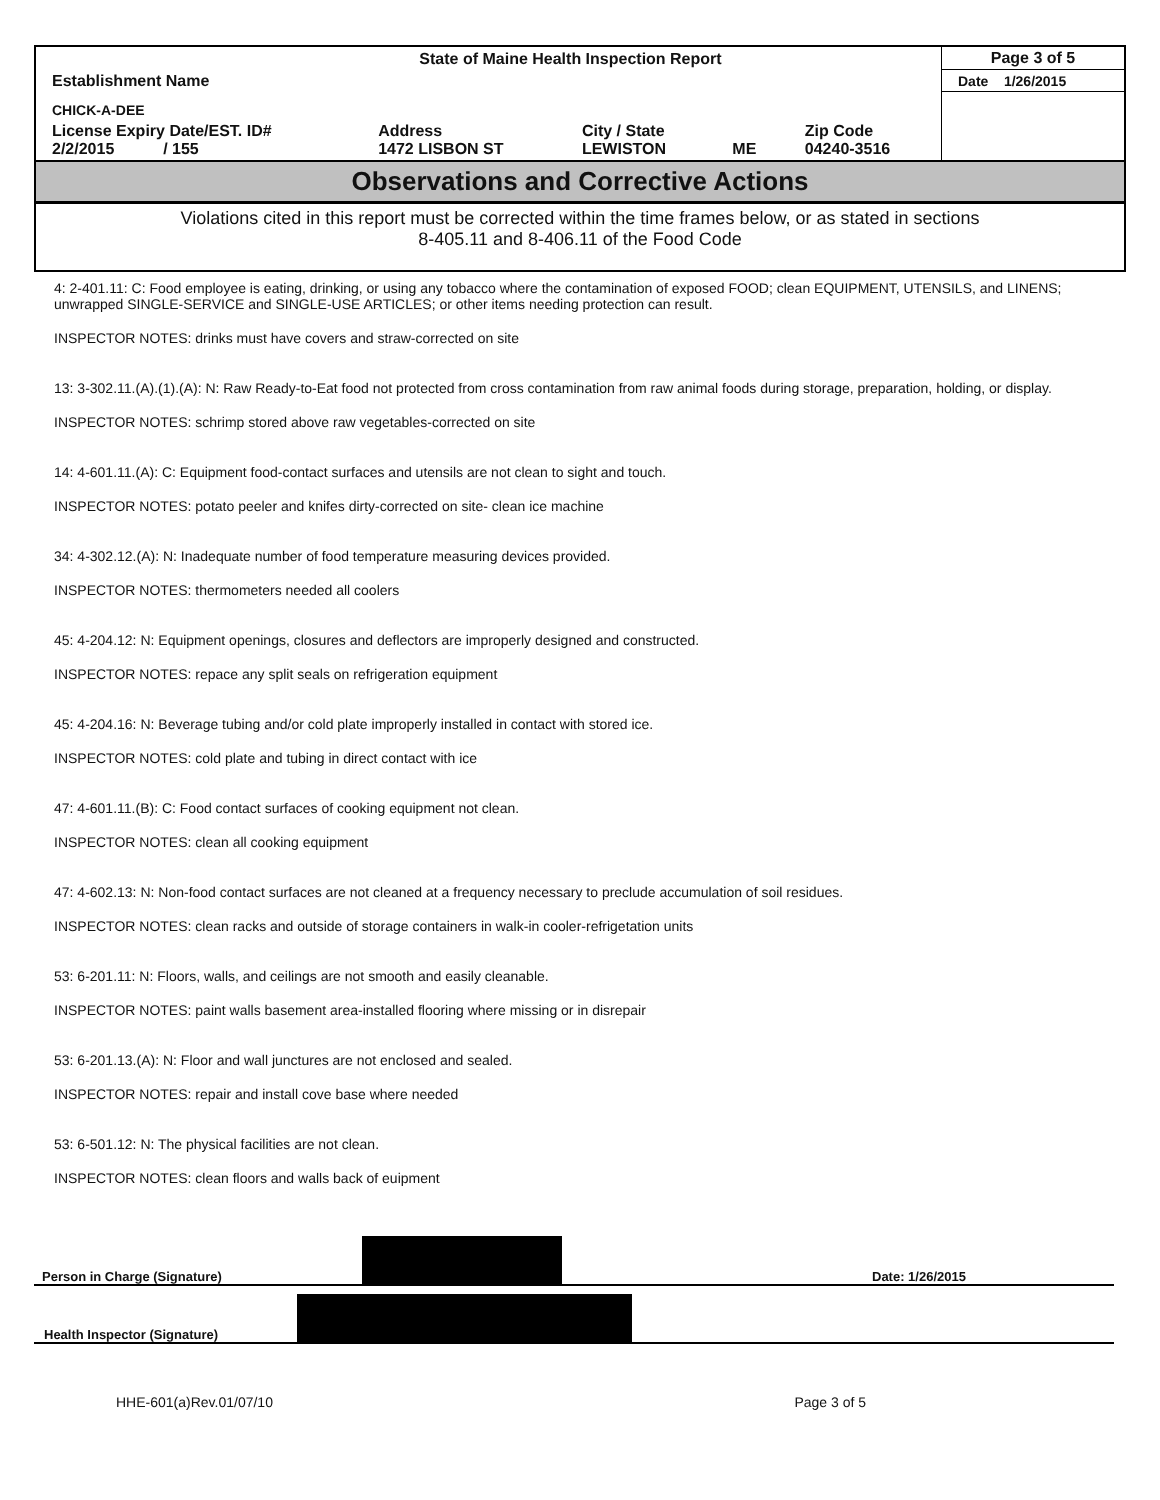| State of Maine Health Inspection Report | | | | | Page 3 of 5 |
| Establishment Name | | | | | Date 1/26/2015 |
| CHICK-A-DEE | | | | | |
| License Expiry Date/EST. ID# 2/2/2015 / 155 | Address 1472 LISBON ST | City / State LEWISTON | ME | Zip Code 04240-3516 | |
Observations and Corrective Actions
Violations cited in this report must be corrected within the time frames below, or as stated in sections
8-405.11 and 8-406.11 of the Food Code
4: 2-401.11: C: Food employee is eating, drinking, or using any tobacco where the contamination of exposed FOOD; clean EQUIPMENT, UTENSILS, and LINENS; unwrapped SINGLE-SERVICE and SINGLE-USE ARTICLES; or other items needing protection can result.
INSPECTOR NOTES: drinks must have covers and straw-corrected on site
13: 3-302.11.(A).(1).(A): N: Raw Ready-to-Eat food not protected from cross contamination from raw animal foods during storage, preparation, holding, or display.
INSPECTOR NOTES: schrimp stored above raw vegetables-corrected on site
14: 4-601.11.(A): C: Equipment food-contact surfaces and utensils are not clean to sight and touch.
INSPECTOR NOTES: potato peeler and knifes dirty-corrected on site- clean ice machine
34: 4-302.12.(A): N: Inadequate number of food temperature measuring devices provided.
INSPECTOR NOTES: thermometers needed all coolers
45: 4-204.12: N: Equipment openings, closures and deflectors are improperly designed and constructed.
INSPECTOR NOTES: repace any split seals on refrigeration equipment
45: 4-204.16: N: Beverage tubing and/or cold plate improperly installed in contact with stored ice.
INSPECTOR NOTES: cold plate and tubing in direct contact with ice
47: 4-601.11.(B): C: Food contact surfaces of cooking equipment not clean.
INSPECTOR NOTES: clean all cooking equipment
47: 4-602.13: N: Non-food contact surfaces are not cleaned at a frequency necessary to preclude accumulation of soil residues.
INSPECTOR NOTES: clean racks and outside of storage containers in walk-in cooler-refrigetation units
53: 6-201.11: N: Floors, walls, and ceilings are not smooth and easily cleanable.
INSPECTOR NOTES: paint walls basement area-installed flooring where missing or in disrepair
53: 6-201.13.(A): N: Floor and wall junctures are not enclosed and sealed.
INSPECTOR NOTES: repair and install cove base where needed
53: 6-501.12: N: The physical facilities are not clean.
INSPECTOR NOTES: clean floors and walls back of euipment
Person in Charge (Signature)
Date: 1/26/2015
Health Inspector (Signature)
HHE-601(a)Rev.01/07/10 Page 3 of 5